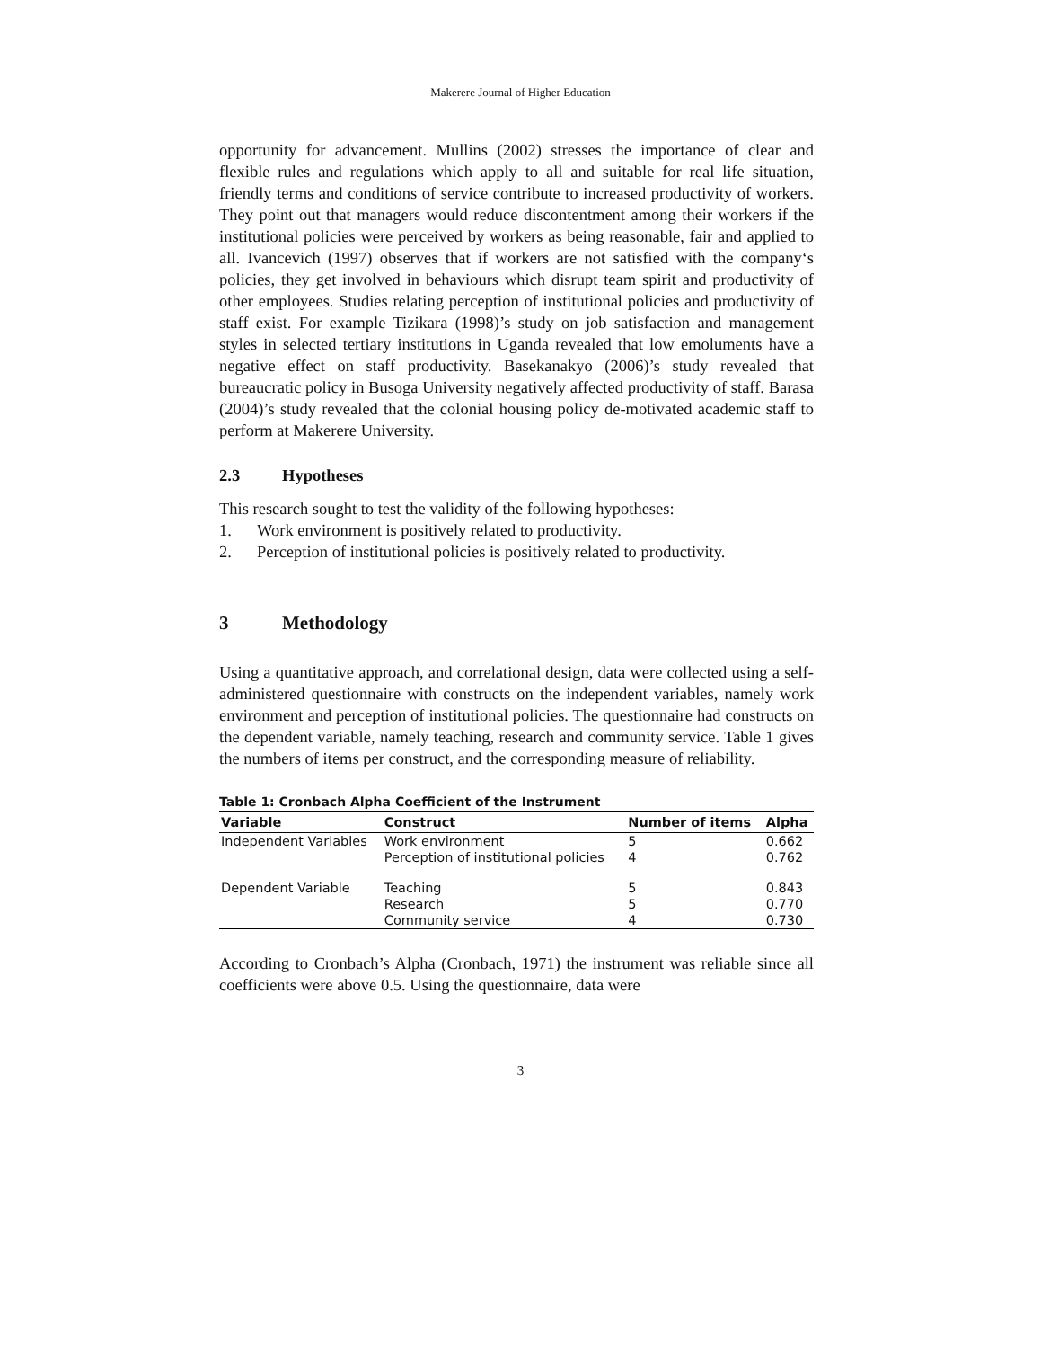Makerere Journal of Higher Education
opportunity for advancement. Mullins (2002) stresses the importance of clear and flexible rules and regulations which apply to all and suitable for real life situation, friendly terms and conditions of service contribute to increased productivity of workers. They point out that managers would reduce discontentment among their workers if the institutional policies were perceived by workers as being reasonable, fair and applied to all. Ivancevich (1997) observes that if workers are not satisfied with the company‘s policies, they get involved in behaviours which disrupt team spirit and productivity of other employees. Studies relating perception of institutional policies and productivity of staff exist. For example Tizikara (1998)’s study on job satisfaction and management styles in selected tertiary institutions in Uganda revealed that low emoluments have a negative effect on staff productivity. Basekanakyo (2006)’s study revealed that bureaucratic policy in Busoga University negatively affected productivity of staff. Barasa (2004)’s study revealed that the colonial housing policy de-motivated academic staff to perform at Makerere University.
2.3 Hypotheses
This research sought to test the validity of the following hypotheses:
1. Work environment is positively related to productivity.
2. Perception of institutional policies is positively related to productivity.
3 Methodology
Using a quantitative approach, and correlational design, data were collected using a self-administered questionnaire with constructs on the independent variables, namely work environment and perception of institutional policies. The questionnaire had constructs on the dependent variable, namely teaching, research and community service. Table 1 gives the numbers of items per construct, and the corresponding measure of reliability.
Table 1: Cronbach Alpha Coefficient of the Instrument
| Variable | Construct | Number of items | Alpha |
| --- | --- | --- | --- |
| Independent Variables | Work environment | 5 | 0.662 |
| | Perception of institutional policies | 4 | 0.762 |
| Dependent Variable | Teaching | 5 | 0.843 |
| | Research | 5 | 0.770 |
| | Community service | 4 | 0.730 |
According to Cronbach’s Alpha (Cronbach, 1971) the instrument was reliable since all coefficients were above 0.5. Using the questionnaire, data were
3